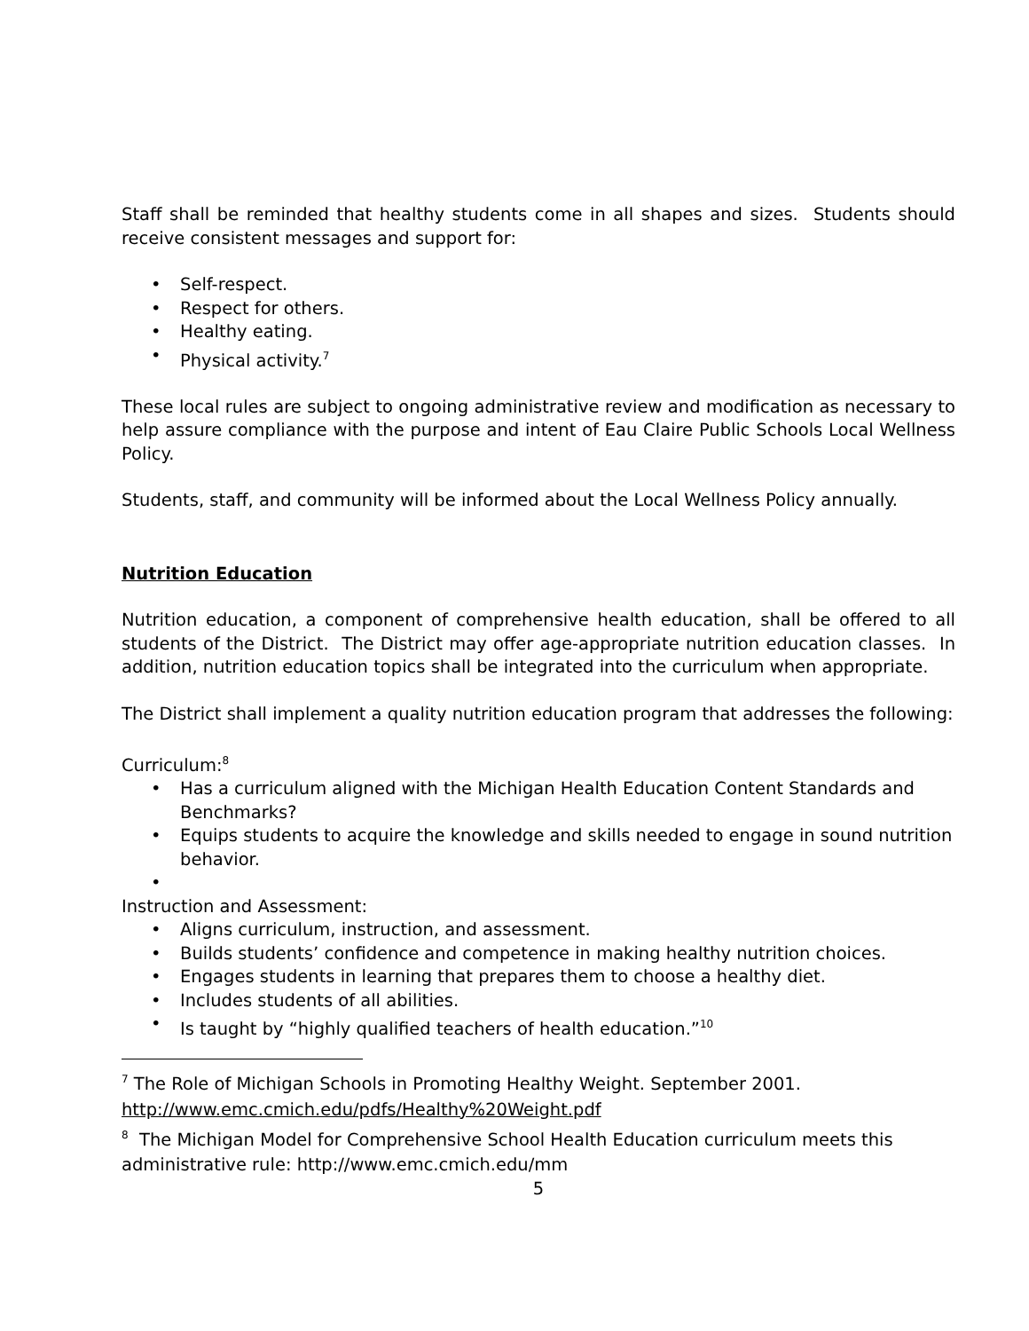Staff shall be reminded that healthy students come in all shapes and sizes. Students should receive consistent messages and support for:
• Self-respect.
• Respect for others.
• Healthy eating.
• Physical activity.<sup>7</sup>
These local rules are subject to ongoing administrative review and modification as necessary to help assure compliance with the purpose and intent of Eau Claire Public Schools Local Wellness Policy.
Students, staff, and community will be informed about the Local Wellness Policy annually.
Nutrition Education
Nutrition education, a component of comprehensive health education, shall be offered to all students of the District. The District may offer age-appropriate nutrition education classes. In addition, nutrition education topics shall be integrated into the curriculum when appropriate.
The District shall implement a quality nutrition education program that addresses the following:
Curriculum:<sup>8</sup>
• Has a curriculum aligned with the Michigan Health Education Content Standards and Benchmarks?
• Equips students to acquire the knowledge and skills needed to engage in sound nutrition behavior.
•
Instruction and Assessment:
• Aligns curriculum, instruction, and assessment.
• Builds students’ confidence and competence in making healthy nutrition choices.
• Engages students in learning that prepares them to choose a healthy diet.
• Includes students of all abilities.
• Is taught by “highly qualified teachers of health education.”<sup>10</sup>
<sup>7</sup> The Role of Michigan Schools in Promoting Healthy Weight. September 2001. http://www.emc.cmich.edu/pdfs/Healthy%20Weight.pdf
<sup>8</sup> The Michigan Model for Comprehensive School Health Education curriculum meets this administrative rule: http://www.emc.cmich.edu/mm
5